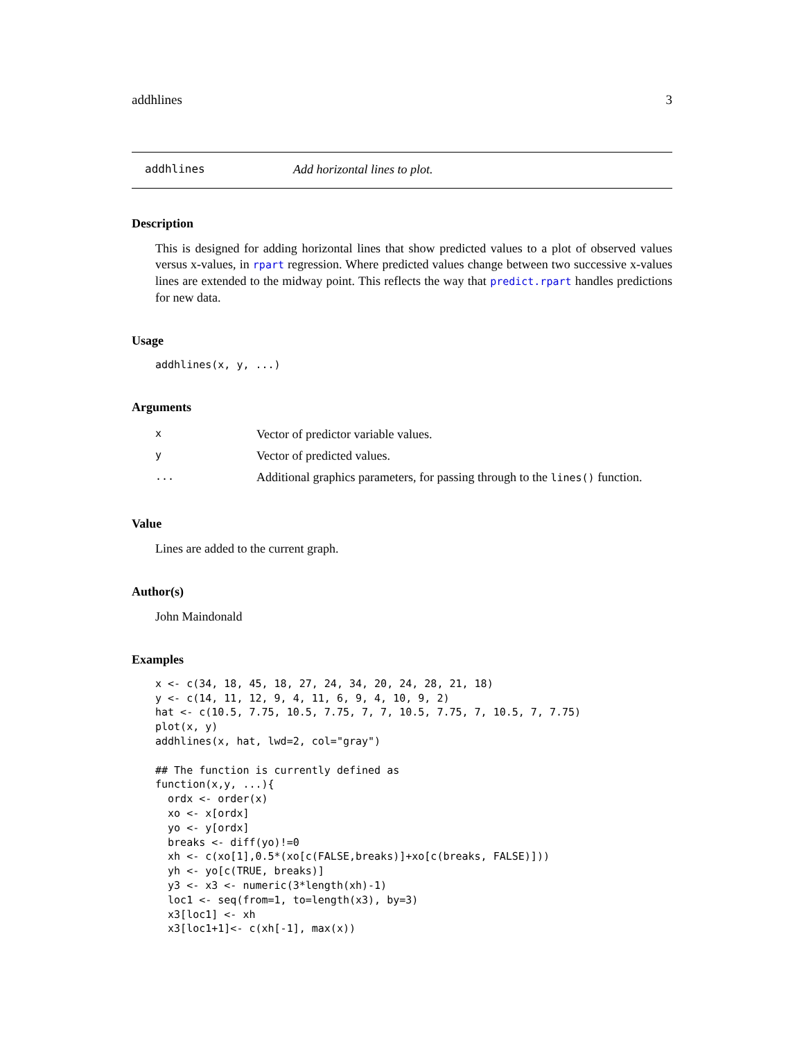addhlines 3
addhlines Add horizontal lines to plot.
Description
This is designed for adding horizontal lines that show predicted values to a plot of observed values versus x-values, in rpart regression. Where predicted values change between two successive x-values lines are extended to the midway point. This reflects the way that predict.rpart handles predictions for new data.
Usage
addhlines(x, y, ...)
Arguments
| x | Vector of predictor variable values. |
| y | Vector of predicted values. |
| ... | Additional graphics parameters, for passing through to the lines() function. |
Value
Lines are added to the current graph.
Author(s)
John Maindonald
Examples
x <- c(34, 18, 45, 18, 27, 24, 34, 20, 24, 28, 21, 18)
y <- c(14, 11, 12, 9, 4, 11, 6, 9, 4, 10, 9, 2)
hat <- c(10.5, 7.75, 10.5, 7.75, 7, 7, 10.5, 7.75, 7, 10.5, 7, 7.75)
plot(x, y)
addhlines(x, hat, lwd=2, col="gray")

## The function is currently defined as
function(x,y, ...){
  ordx <- order(x)
  xo <- x[ordx]
  yo <- y[ordx]
  breaks <- diff(yo)!=0
  xh <- c(xo[1],0.5*(xo[c(FALSE,breaks)]+xo[c(breaks, FALSE)]))
  yh <- yo[c(TRUE, breaks)]
  y3 <- x3 <- numeric(3*length(xh)-1)
  loc1 <- seq(from=1, to=length(x3), by=3)
  x3[loc1] <- xh
  x3[loc1+1]<- c(xh[-1], max(x))